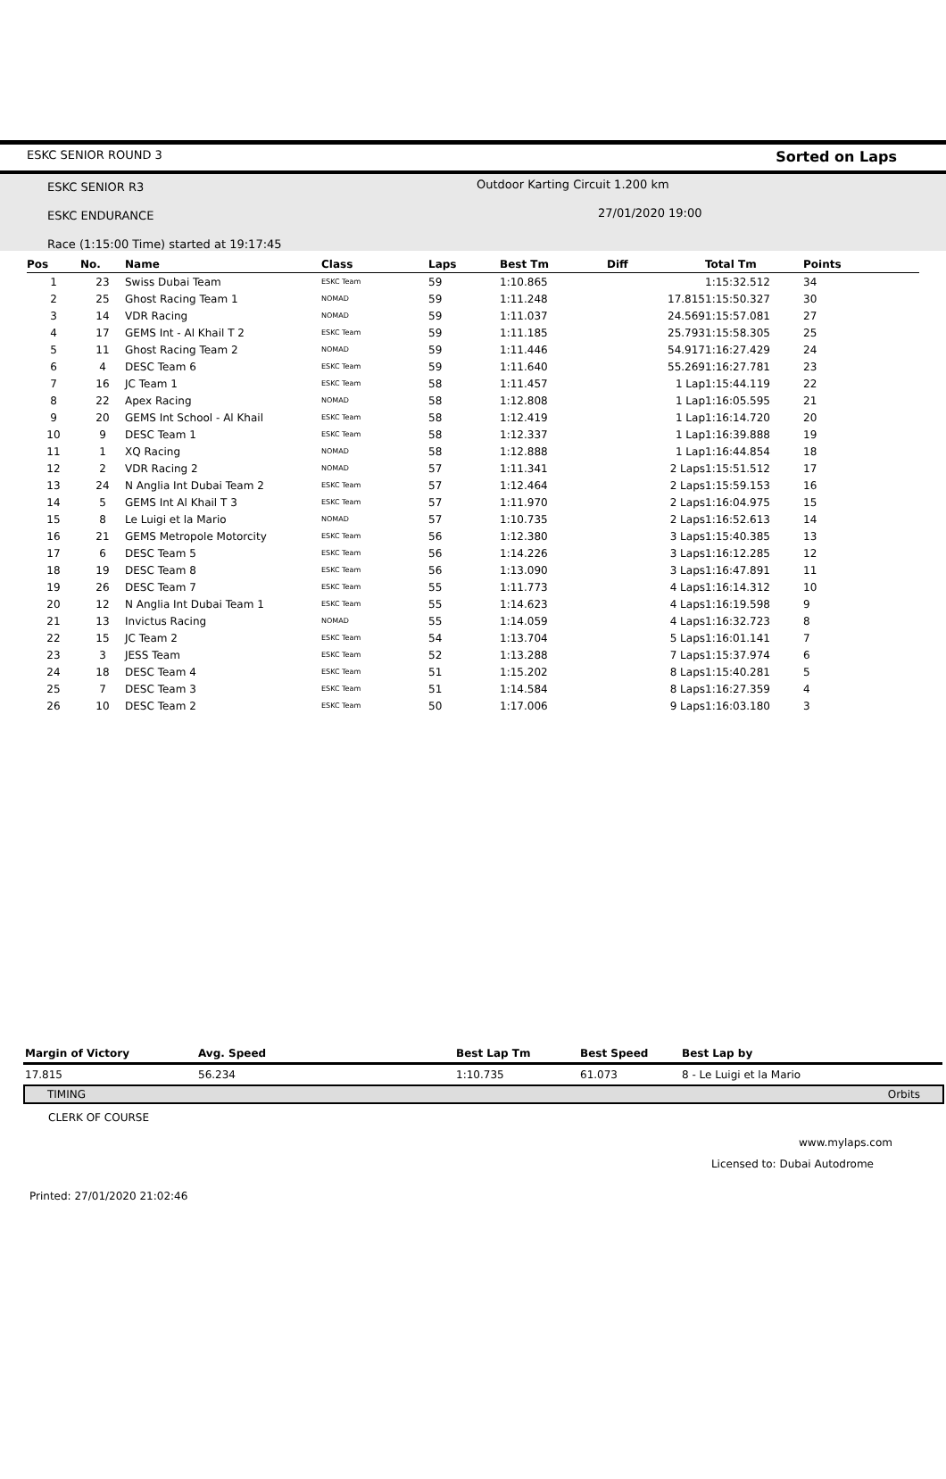ESKC SENIOR ROUND 3 Sorted on Laps
ESKC SENIOR R3
ESKC ENDURANCE
Race (1:15:00 Time) started at 19:17:45
Outdoor Karting Circuit 1.200 km
27/01/2020 19:00
| Pos | No. | Name | Class | Laps | Best Tm | Diff | Total Tm | Points |
| --- | --- | --- | --- | --- | --- | --- | --- | --- |
| 1 | 23 | Swiss Dubai Team | ESKC Team | 59 | 1:10.865 | | 1:15:32.512 | 34 |
| 2 | 25 | Ghost Racing Team 1 | NOMAD | 59 | 1:11.248 | 17.815 | 1:15:50.327 | 30 |
| 3 | 14 | VDR Racing | NOMAD | 59 | 1:11.037 | 24.569 | 1:15:57.081 | 27 |
| 4 | 17 | GEMS Int - Al Khail T 2 | ESKC Team | 59 | 1:11.185 | 25.793 | 1:15:58.305 | 25 |
| 5 | 11 | Ghost Racing Team 2 | NOMAD | 59 | 1:11.446 | 54.917 | 1:16:27.429 | 24 |
| 6 | 4 | DESC Team 6 | ESKC Team | 59 | 1:11.640 | 55.269 | 1:16:27.781 | 23 |
| 7 | 16 | JC Team 1 | ESKC Team | 58 | 1:11.457 | 1 Lap | 1:15:44.119 | 22 |
| 8 | 22 | Apex Racing | NOMAD | 58 | 1:12.808 | 1 Lap | 1:16:05.595 | 21 |
| 9 | 20 | GEMS Int School - Al Khail | ESKC Team | 58 | 1:12.419 | 1 Lap | 1:16:14.720 | 20 |
| 10 | 9 | DESC Team 1 | ESKC Team | 58 | 1:12.337 | 1 Lap | 1:16:39.888 | 19 |
| 11 | 1 | XQ Racing | NOMAD | 58 | 1:12.888 | 1 Lap | 1:16:44.854 | 18 |
| 12 | 2 | VDR Racing 2 | NOMAD | 57 | 1:11.341 | 2 Laps | 1:15:51.512 | 17 |
| 13 | 24 | N Anglia Int Dubai Team 2 | ESKC Team | 57 | 1:12.464 | 2 Laps | 1:15:59.153 | 16 |
| 14 | 5 | GEMS Int Al Khail T 3 | ESKC Team | 57 | 1:11.970 | 2 Laps | 1:16:04.975 | 15 |
| 15 | 8 | Le Luigi et la Mario | NOMAD | 57 | 1:10.735 | 2 Laps | 1:16:52.613 | 14 |
| 16 | 21 | GEMS Metropole Motorcity | ESKC Team | 56 | 1:12.380 | 3 Laps | 1:15:40.385 | 13 |
| 17 | 6 | DESC Team 5 | ESKC Team | 56 | 1:14.226 | 3 Laps | 1:16:12.285 | 12 |
| 18 | 19 | DESC Team 8 | ESKC Team | 56 | 1:13.090 | 3 Laps | 1:16:47.891 | 11 |
| 19 | 26 | DESC Team 7 | ESKC Team | 55 | 1:11.773 | 4 Laps | 1:16:14.312 | 10 |
| 20 | 12 | N Anglia Int Dubai Team 1 | ESKC Team | 55 | 1:14.623 | 4 Laps | 1:16:19.598 | 9 |
| 21 | 13 | Invictus Racing | NOMAD | 55 | 1:14.059 | 4 Laps | 1:16:32.723 | 8 |
| 22 | 15 | JC Team 2 | ESKC Team | 54 | 1:13.704 | 5 Laps | 1:16:01.141 | 7 |
| 23 | 3 | JESS Team | ESKC Team | 52 | 1:13.288 | 7 Laps | 1:15:37.974 | 6 |
| 24 | 18 | DESC Team 4 | ESKC Team | 51 | 1:15.202 | 8 Laps | 1:15:40.281 | 5 |
| 25 | 7 | DESC Team 3 | ESKC Team | 51 | 1:14.584 | 8 Laps | 1:16:27.359 | 4 |
| 26 | 10 | DESC Team 2 | ESKC Team | 50 | 1:17.006 | 9 Laps | 1:16:03.180 | 3 |
| Margin of Victory | Avg. Speed | Best Lap Tm | Best Speed | Best Lap by |
| --- | --- | --- | --- | --- |
| 17.815 | 56.234 | 1:10.735 | 61.073 | 8 - Le Luigi et la Mario |
TIMING Orbits
CLERK OF COURSE
www.mylaps.com
Licensed to: Dubai Autodrome
Printed: 27/01/2020 21:02:46